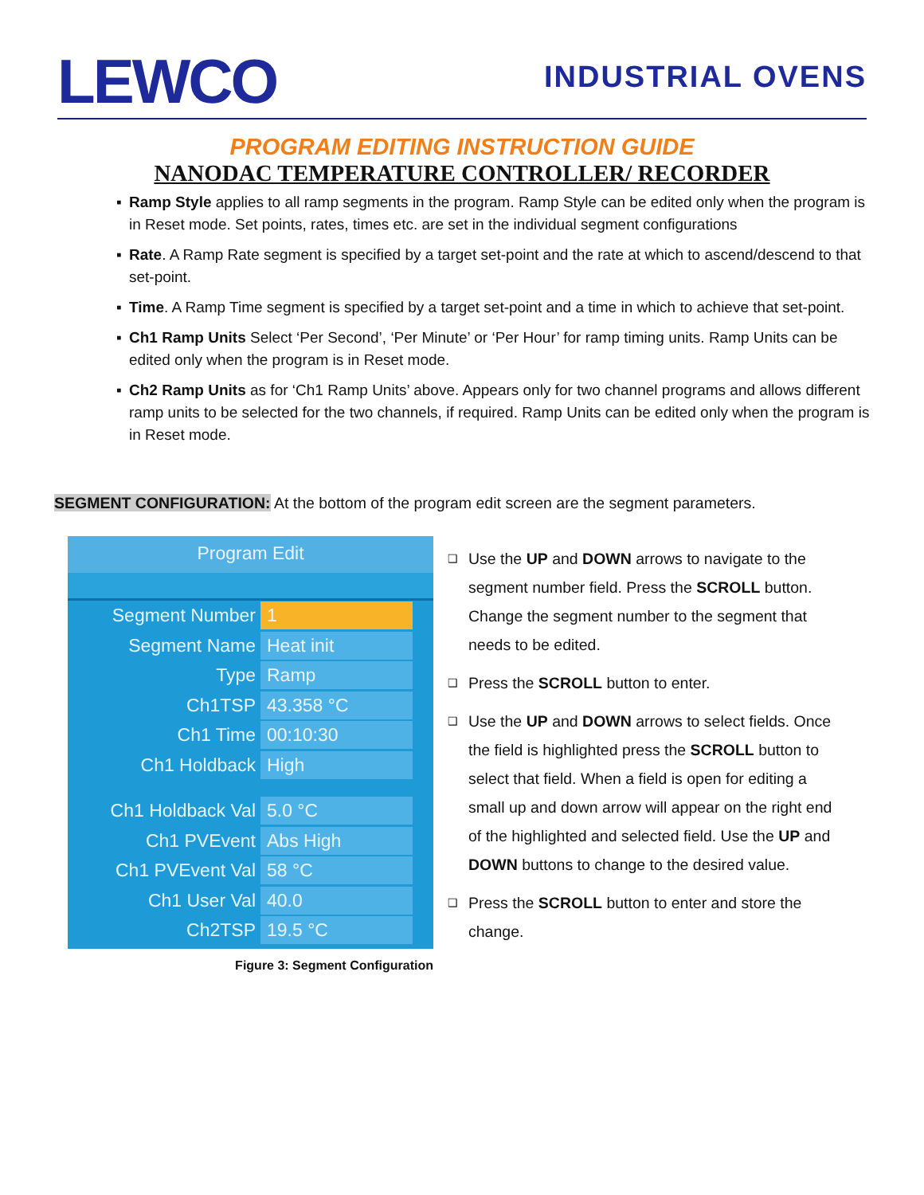LEWCO
INDUSTRIAL OVENS
PROGRAM EDITING INSTRUCTION GUIDE
NANODAC TEMPERATURE CONTROLLER/ RECORDER
▪ Ramp Style applies to all ramp segments in the program. Ramp Style can be edited only when the program is in Reset mode. Set points, rates, times etc. are set in the individual segment configurations
▪ Rate. A Ramp Rate segment is specified by a target set-point and the rate at which to ascend/descend to that set-point.
▪ Time. A Ramp Time segment is specified by a target set-point and a time in which to achieve that set-point.
▪ Ch1 Ramp Units Select ‘Per Second’, ‘Per Minute’ or ‘Per Hour’ for ramp timing units. Ramp Units can be edited only when the program is in Reset mode.
▪ Ch2 Ramp Units as for ‘Ch1 Ramp Units’ above. Appears only for two channel programs and allows different ramp units to be selected for the two channels, if required. Ramp Units can be edited only when the program is in Reset mode.
SEGMENT CONFIGURATION: At the bottom of the program edit screen are the segment parameters.
Program Edit
Segment Number 1
Segment Name Heat init
Type Ramp
Ch1TSP 43.358 °C
Ch1 Time 00:10:30
Ch1 Holdback High
Ch1 Holdback Val 5.0 °C
Ch1 PVEvent Abs High
Ch1 PVEvent Val 58 °C
Ch1 User Val 40.0
Ch2TSP 19.5 °C
Figure 3: Segment Configuration
❑ Use the UP and DOWN arrows to navigate to the segment number field. Press the SCROLL button. Change the segment number to the segment that needs to be edited.
❑ Press the SCROLL button to enter.
❑ Use the UP and DOWN arrows to select fields. Once the field is highlighted press the SCROLL button to select that field. When a field is open for editing a small up and down arrow will appear on the right end of the highlighted and selected field. Use the UP and DOWN buttons to change to the desired value.
❑ Press the SCROLL button to enter and store the change.